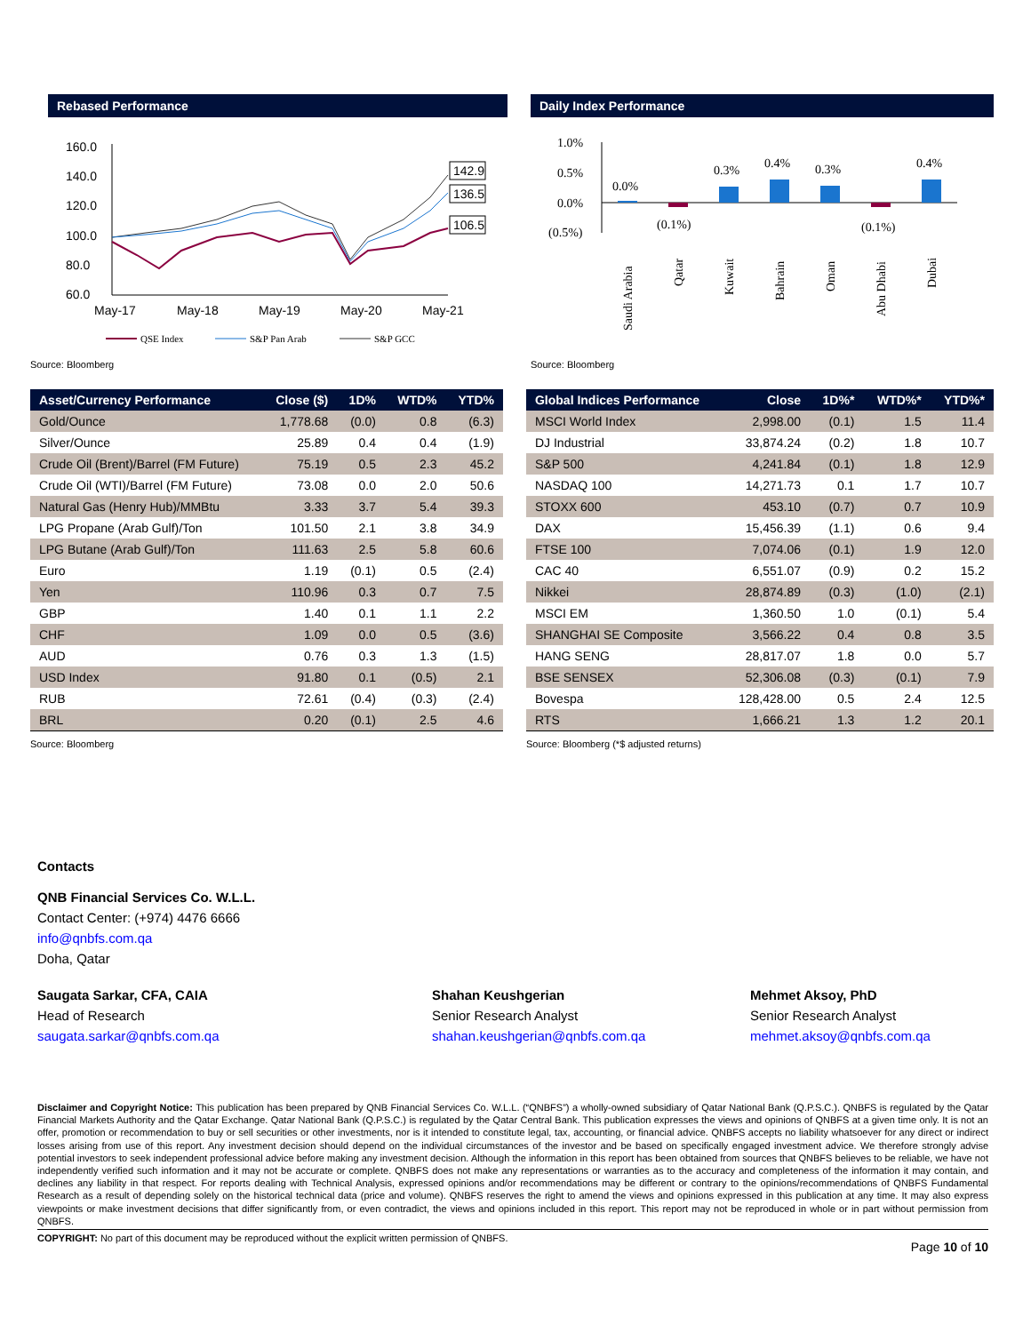Rebased Performance
160.0
140.0
120.0
100.0
80.0
60.0
May-17
May-18
May-19
May-20
May-21
142.9
136.5
106.5
QSE Index
S&P Pan Arab
S&P GCC
Source: Bloomberg
Daily Index Performance
1.0%
0.5%
0.0%
(0.5%)
0.0%
(0.1%)
0.3%
0.4%
0.3%
(0.1%)
0.4%
Saudi Arabia
Qatar
Kuwait
Bahrain
Oman
Abu Dhabi
Dubai
Source: Bloomberg
| Asset/Currency Performance | Close ($) | 1D% | WTD% | YTD% |
| --- | --- | --- | --- | --- |
| Gold/Ounce | 1,778.68 | (0.0) | 0.8 | (6.3) |
| Silver/Ounce | 25.89 | 0.4 | 0.4 | (1.9) |
| Crude Oil (Brent)/Barrel (FM Future) | 75.19 | 0.5 | 2.3 | 45.2 |
| Crude Oil (WTI)/Barrel (FM Future) | 73.08 | 0.0 | 2.0 | 50.6 |
| Natural Gas (Henry Hub)/MMBtu | 3.33 | 3.7 | 5.4 | 39.3 |
| LPG Propane (Arab Gulf)/Ton | 101.50 | 2.1 | 3.8 | 34.9 |
| LPG Butane (Arab Gulf)/Ton | 111.63 | 2.5 | 5.8 | 60.6 |
| Euro | 1.19 | (0.1) | 0.5 | (2.4) |
| Yen | 110.96 | 0.3 | 0.7 | 7.5 |
| GBP | 1.40 | 0.1 | 1.1 | 2.2 |
| CHF | 1.09 | 0.0 | 0.5 | (3.6) |
| AUD | 0.76 | 0.3 | 1.3 | (1.5) |
| USD Index | 91.80 | 0.1 | (0.5) | 2.1 |
| RUB | 72.61 | (0.4) | (0.3) | (2.4) |
| BRL | 0.20 | (0.1) | 2.5 | 4.6 |
Source: Bloomberg
| Global Indices Performance | Close | 1D%* | WTD%* | YTD%* |
| --- | --- | --- | --- | --- |
| MSCI World Index | 2,998.00 | (0.1) | 1.5 | 11.4 |
| DJ Industrial | 33,874.24 | (0.2) | 1.8 | 10.7 |
| S&P 500 | 4,241.84 | (0.1) | 1.8 | 12.9 |
| NASDAQ 100 | 14,271.73 | 0.1 | 1.7 | 10.7 |
| STOXX 600 | 453.10 | (0.7) | 0.7 | 10.9 |
| DAX | 15,456.39 | (1.1) | 0.6 | 9.4 |
| FTSE 100 | 7,074.06 | (0.1) | 1.9 | 12.0 |
| CAC 40 | 6,551.07 | (0.9) | 0.2 | 15.2 |
| Nikkei | 28,874.89 | (0.3) | (1.0) | (2.1) |
| MSCI EM | 1,360.50 | 1.0 | (0.1) | 5.4 |
| SHANGHAI SE Composite | 3,566.22 | 0.4 | 0.8 | 3.5 |
| HANG SENG | 28,817.07 | 1.8 | 0.0 | 5.7 |
| BSE SENSEX | 52,306.08 | (0.3) | (0.1) | 7.9 |
| Bovespa | 128,428.00 | 0.5 | 2.4 | 12.5 |
| RTS | 1,666.21 | 1.3 | 1.2 | 20.1 |
Source: Bloomberg (*$ adjusted returns)
Contacts
QNB Financial Services Co. W.L.L.
Contact Center: (+974) 4476 6666
info@qnbfs.com.qa
Doha, Qatar
Saugata Sarkar, CFA, CAIA
Head of Research
saugata.sarkar@qnbfs.com.qa
Shahan Keushgerian
Senior Research Analyst
shahan.keushgerian@qnbfs.com.qa
Mehmet Aksoy, PhD
Senior Research Analyst
mehmet.aksoy@qnbfs.com.qa
Disclaimer and Copyright Notice: This publication has been prepared by QNB Financial Services Co. W.L.L. (“QNBFS”) a wholly-owned subsidiary of Qatar National Bank (Q.P.S.C.). QNBFS is regulated by the Qatar Financial Markets Authority and the Qatar Exchange. Qatar National Bank (Q.P.S.C.) is regulated by the Qatar Central Bank. This publication expresses the views and opinions of QNBFS at a given time only. It is not an offer, promotion or recommendation to buy or sell securities or other investments, nor is it intended to constitute legal, tax, accounting, or financial advice. QNBFS accepts no liability whatsoever for any direct or indirect losses arising from use of this report. Any investment decision should depend on the individual circumstances of the investor and be based on specifically engaged investment advice. We therefore strongly advise potential investors to seek independent professional advice before making any investment decision. Although the information in this report has been obtained from sources that QNBFS believes to be reliable, we have not independently verified such information and it may not be accurate or complete. QNBFS does not make any representations or warranties as to the accuracy and completeness of the information it may contain, and declines any liability in that respect. For reports dealing with Technical Analysis, expressed opinions and/or recommendations may be different or contrary to the opinions/recommendations of QNBFS Fundamental Research as a result of depending solely on the historical technical data (price and volume). QNBFS reserves the right to amend the views and opinions expressed in this publication at any time. It may also express viewpoints or make investment decisions that differ significantly from, or even contradict, the views and opinions included in this report. This report may not be reproduced in whole or in part without permission from QNBFS.
COPYRIGHT: No part of this document may be reproduced without the explicit written permission of QNBFS.
Page 10 of 10